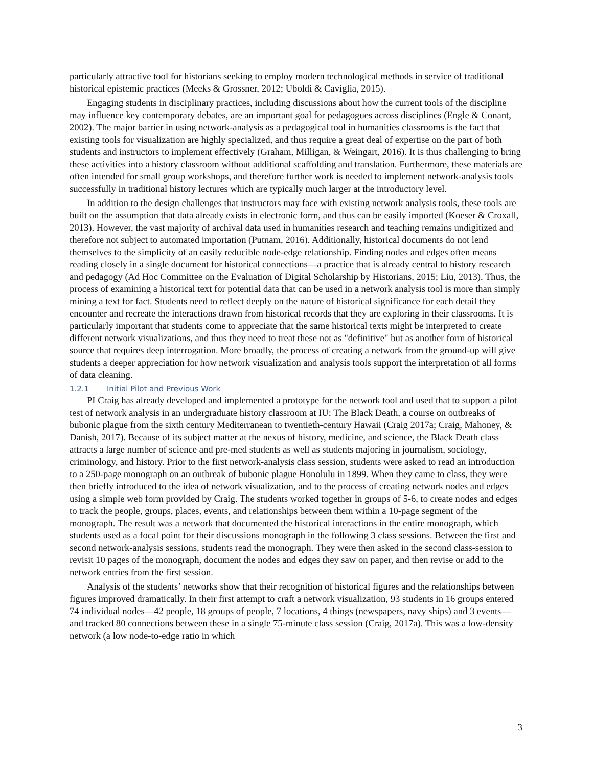particularly attractive tool for historians seeking to employ modern technological methods in service of traditional historical epistemic practices (Meeks & Grossner, 2012; Uboldi & Caviglia, 2015).
Engaging students in disciplinary practices, including discussions about how the current tools of the discipline may influence key contemporary debates, are an important goal for pedagogues across disciplines (Engle & Conant, 2002). The major barrier in using network-analysis as a pedagogical tool in humanities classrooms is the fact that existing tools for visualization are highly specialized, and thus require a great deal of expertise on the part of both students and instructors to implement effectively (Graham, Milligan, & Weingart, 2016). It is thus challenging to bring these activities into a history classroom without additional scaffolding and translation. Furthermore, these materials are often intended for small group workshops, and therefore further work is needed to implement network-analysis tools successfully in traditional history lectures which are typically much larger at the introductory level.
In addition to the design challenges that instructors may face with existing network analysis tools, these tools are built on the assumption that data already exists in electronic form, and thus can be easily imported (Koeser & Croxall, 2013). However, the vast majority of archival data used in humanities research and teaching remains undigitized and therefore not subject to automated importation (Putnam, 2016). Additionally, historical documents do not lend themselves to the simplicity of an easily reducible node-edge relationship. Finding nodes and edges often means reading closely in a single document for historical connections—a practice that is already central to history research and pedagogy (Ad Hoc Committee on the Evaluation of Digital Scholarship by Historians, 2015; Liu, 2013). Thus, the process of examining a historical text for potential data that can be used in a network analysis tool is more than simply mining a text for fact. Students need to reflect deeply on the nature of historical significance for each detail they encounter and recreate the interactions drawn from historical records that they are exploring in their classrooms. It is particularly important that students come to appreciate that the same historical texts might be interpreted to create different network visualizations, and thus they need to treat these not as "definitive" but as another form of historical source that requires deep interrogation. More broadly, the process of creating a network from the ground-up will give students a deeper appreciation for how network visualization and analysis tools support the interpretation of all forms of data cleaning.
1.2.1 Initial Pilot and Previous Work
PI Craig has already developed and implemented a prototype for the network tool and used that to support a pilot test of network analysis in an undergraduate history classroom at IU: The Black Death, a course on outbreaks of bubonic plague from the sixth century Mediterranean to twentieth-century Hawaii (Craig 2017a; Craig, Mahoney, & Danish, 2017). Because of its subject matter at the nexus of history, medicine, and science, the Black Death class attracts a large number of science and pre-med students as well as students majoring in journalism, sociology, criminology, and history. Prior to the first network-analysis class session, students were asked to read an introduction to a 250-page monograph on an outbreak of bubonic plague Honolulu in 1899. When they came to class, they were then briefly introduced to the idea of network visualization, and to the process of creating network nodes and edges using a simple web form provided by Craig. The students worked together in groups of 5-6, to create nodes and edges to track the people, groups, places, events, and relationships between them within a 10-page segment of the monograph. The result was a network that documented the historical interactions in the entire monograph, which students used as a focal point for their discussions monograph in the following 3 class sessions. Between the first and second network-analysis sessions, students read the monograph. They were then asked in the second class-session to revisit 10 pages of the monograph, document the nodes and edges they saw on paper, and then revise or add to the network entries from the first session.
Analysis of the students’ networks show that their recognition of historical figures and the relationships between figures improved dramatically. In their first attempt to craft a network visualization, 93 students in 16 groups entered 74 individual nodes—42 people, 18 groups of people, 7 locations, 4 things (newspapers, navy ships) and 3 events—and tracked 80 connections between these in a single 75-minute class session (Craig, 2017a). This was a low-density network (a low node-to-edge ratio in which
3